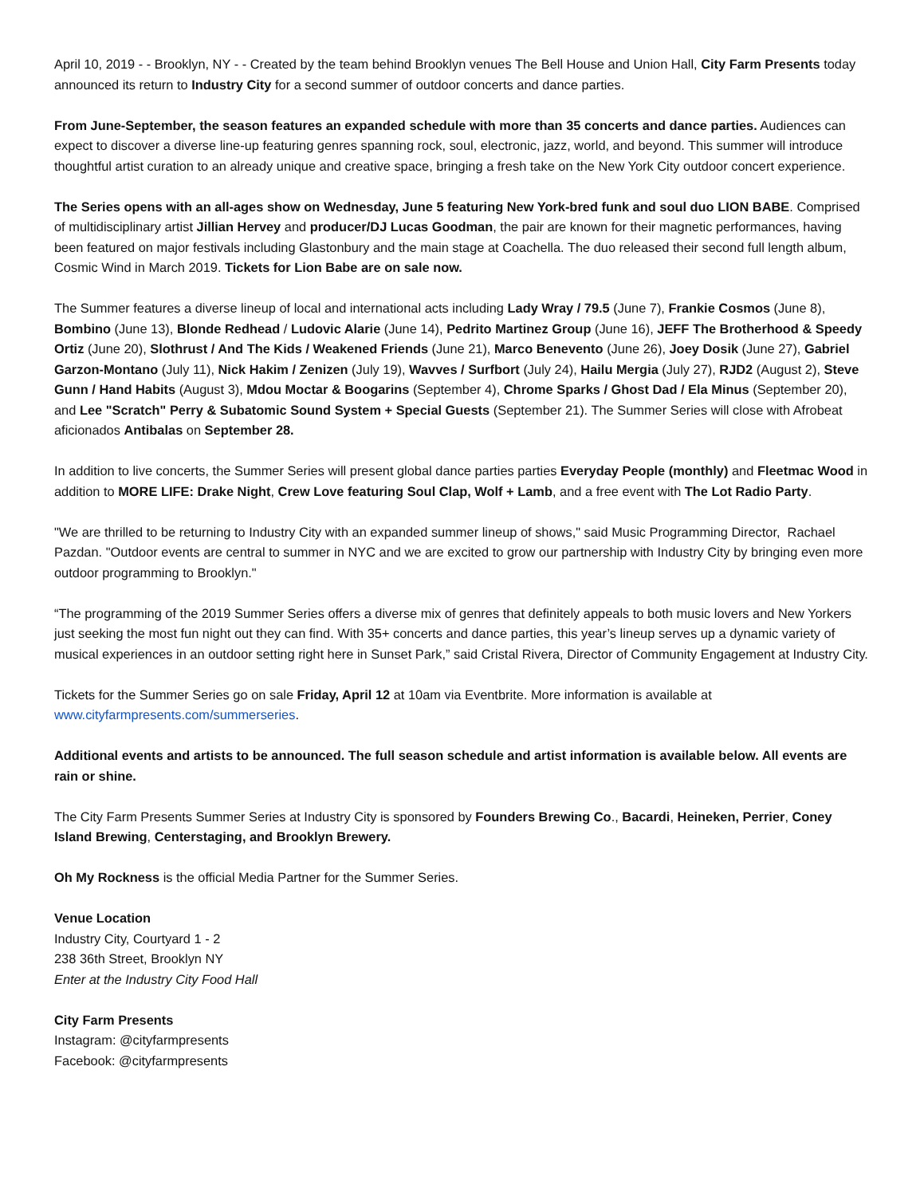April 10, 2019 - - Brooklyn, NY - - Created by the team behind Brooklyn venues The Bell House and Union Hall, City Farm Presents today announced its return to Industry City for a second summer of outdoor concerts and dance parties.
From June-September, the season features an expanded schedule with more than 35 concerts and dance parties. Audiences can expect to discover a diverse line-up featuring genres spanning rock, soul, electronic, jazz, world, and beyond. This summer will introduce thoughtful artist curation to an already unique and creative space, bringing a fresh take on the New York City outdoor concert experience.
The Series opens with an all-ages show on Wednesday, June 5 featuring New York-bred funk and soul duo LION BABE. Comprised of multidisciplinary artist Jillian Hervey and producer/DJ Lucas Goodman, the pair are known for their magnetic performances, having been featured on major festivals including Glastonbury and the main stage at Coachella. The duo released their second full length album, Cosmic Wind in March 2019. Tickets for Lion Babe are on sale now.
The Summer features a diverse lineup of local and international acts including Lady Wray / 79.5 (June 7), Frankie Cosmos (June 8), Bombino (June 13), Blonde Redhead / Ludovic Alarie (June 14), Pedrito Martinez Group (June 16), JEFF The Brotherhood & Speedy Ortiz (June 20), Slothrust / And The Kids / Weakened Friends (June 21), Marco Benevento (June 26), Joey Dosik (June 27), Gabriel Garzon-Montano (July 11), Nick Hakim / Zenizen (July 19), Wavves / Surfbort (July 24), Hailu Mergia (July 27), RJD2 (August 2), Steve Gunn / Hand Habits (August 3), Mdou Moctar & Boogarins (September 4), Chrome Sparks / Ghost Dad / Ela Minus (September 20), and Lee "Scratch" Perry & Subatomic Sound System + Special Guests (September 21). The Summer Series will close with Afrobeat aficionados Antibalas on September 28.
In addition to live concerts, the Summer Series will present global dance parties parties Everyday People (monthly) and Fleetmac Wood in addition to MORE LIFE: Drake Night, Crew Love featuring Soul Clap, Wolf + Lamb, and a free event with The Lot Radio Party.
"We are thrilled to be returning to Industry City with an expanded summer lineup of shows," said Music Programming Director, Rachael Pazdan. "Outdoor events are central to summer in NYC and we are excited to grow our partnership with Industry City by bringing even more outdoor programming to Brooklyn."
“The programming of the 2019 Summer Series offers a diverse mix of genres that definitely appeals to both music lovers and New Yorkers just seeking the most fun night out they can find. With 35+ concerts and dance parties, this year’s lineup serves up a dynamic variety of musical experiences in an outdoor setting right here in Sunset Park,” said Cristal Rivera, Director of Community Engagement at Industry City.
Tickets for the Summer Series go on sale Friday, April 12 at 10am via Eventbrite. More information is available at www.cityfarmpresents.com/summerseries.
Additional events and artists to be announced. The full season schedule and artist information is available below. All events are rain or shine.
The City Farm Presents Summer Series at Industry City is sponsored by Founders Brewing Co., Bacardi, Heineken, Perrier, Coney Island Brewing, Centerstaging, and Brooklyn Brewery.
Oh My Rockness is the official Media Partner for the Summer Series.
Venue Location
Industry City, Courtyard 1 - 2
238 36th Street, Brooklyn NY
Enter at the Industry City Food Hall
City Farm Presents
Instagram: @cityfarmpresents
Facebook: @cityfarmpresents